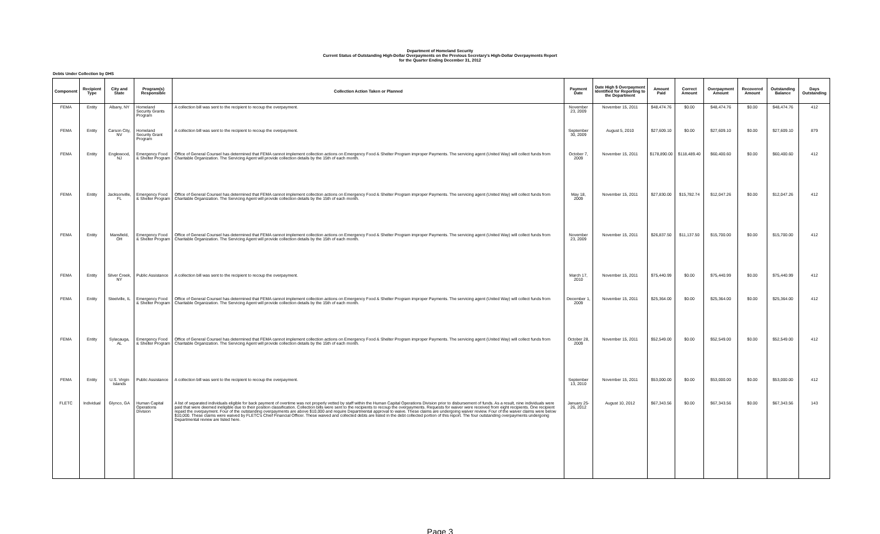Department of Homeland Security
Current Status of Outstanding High-Dollar Overpayments on the Previous Secretary's High-Dollar Overpayments Report
for the Quarter Ending December 31, 2012
Debts Under Collection by DHS
| Component | Recipient Type | City and State | Program(s) Responsible | Collection Action Taken or Planned | Payment Date | Date High $ Overpayment Identified for Reporting to the Department | Amount Paid | Correct Amount | Overpayment Amount | Recovered Amount | Outstanding Balance | Days Outstanding |
| --- | --- | --- | --- | --- | --- | --- | --- | --- | --- | --- | --- | --- |
| FEMA | Entity | Albany, NY | Homeland Security Grants Program | A collection bill was sent to the recipient to recoup the overpayment. | November 23, 2009 | November 15, 2011 | $48,474.76 | $0.00 | $48,474.76 | $0.00 | $48,474.76 | 412 |
| FEMA | Entity | Carson City, NV | Homeland Security Grant Program | A collection bill was sent to the recipient to recoup the overpayment. | September 30, 2009 | August 5, 2010 | $27,609.10 | $0.00 | $27,609.10 | $0.00 | $27,609.10 | 879 |
| FEMA | Entity | Englewood, NJ | Emergency Food & Shelter Program | Office of General Counsel has determined that FEMA cannot implement collection actions on Emergency Food & Shelter Program improper Payments. The servicing agent (United Way) will collect funds from Charitable Organization. The Servicing Agent will provide collection details by the 15th of each month. | October 7, 2009 | November 15, 2011 | $178,890.00 | $118,489.40 | $60,400.60 | $0.00 | $60,400.60 | 412 |
| FEMA | Entity | Jacksonville, FL | Emergency Food & Shelter Program | Office of General Counsel has determined that FEMA cannot implement collection actions on Emergency Food & Shelter Program improper Payments. The servicing agent (United Way) will collect funds from Charitable Organization. The Servicing Agent will provide collection details by the 15th of each month. | May 18, 2009 | November 15, 2011 | $27,830.00 | $15,782.74 | $12,047.26 | $0.00 | $12,047.26 | 412 |
| FEMA | Entity | Mansfield, OH | Emergency Food & Shelter Program | Office of General Counsel has determined that FEMA cannot implement collection actions on Emergency Food & Shelter Program improper Payments. The servicing agent (United Way) will collect funds from Charitable Organization. The Servicing Agent will provide collection details by the 15th of each month. | November 23, 2009 | November 15, 2011 | $26,837.50 | $11,137.50 | $15,700.00 | $0.00 | $15,700.00 | 412 |
| FEMA | Entity | Silver Creek, NY | Public Assistance | A collection bill was sent to the recipient to recoup the overpayment. | March 17, 2010 | November 15, 2011 | $75,440.99 | $0.00 | $75,440.99 | $0.00 | $75,440.99 | 412 |
| FEMA | Entity | Steelville, IL | Emergency Food & Shelter Program | Office of General Counsel has determined that FEMA cannot implement collection actions on Emergency Food & Shelter Program improper Payments. The servicing agent (United Way) will collect funds from Charitable Organization. The Servicing Agent will provide collection details by the 15th of each month. | December 1, 2009 | November 15, 2011 | $25,364.00 | $0.00 | $25,364.00 | $0.00 | $25,364.00 | 412 |
| FEMA | Entity | Sylacauga, AL | Emergency Food & Shelter Program | Office of General Counsel has determined that FEMA cannot implement collection actions on Emergency Food & Shelter Program improper Payments. The servicing agent (United Way) will collect funds from Charitable Organization. The Servicing Agent will provide collection details by the 15th of each month. | October 28, 2009 | November 15, 2011 | $52,549.00 | $0.00 | $52,549.00 | $0.00 | $52,549.00 | 412 |
| FEMA | Entity | U.S. Virgin Islands | Public Assistance | A collection bill was sent to the recipient to recoup the overpayment. | September 13, 2010 | November 15, 2011 | $53,000.00 | $0.00 | $53,000.00 | $0.00 | $53,000.00 | 412 |
| FLETC | Individual | Glynco, GA | Human Capital Operations Division | A list of separated individuals eligible for back payment of overtime was not properly vetted by staff within the Human Capital Operations Division prior to disbursement of funds. As a result, nine individuals were paid that were deemed ineligible due to their position classification. Collection bills were sent to the recipients to recoup the overpayments. Requests for waiver were received from eight recipients. One recipient repaid the overpayment. Four of the outstanding overpayments are above $10,000 and require Departmental approval to waive. These claims are undergoing waiver review. Four of the waiver claims were below $10,000. These claims were waived by FLETC's Chief Financial Officer. These waived and collected debts are listed in the debt collected portion of this report. The four outstanding overpayments undergoing Departmental review are listed here. | January 25-26, 2012 | August 10, 2012 | $67,343.56 | $0.00 | $67,343.56 | $0.00 | $67,343.56 | 143 |
Page 3